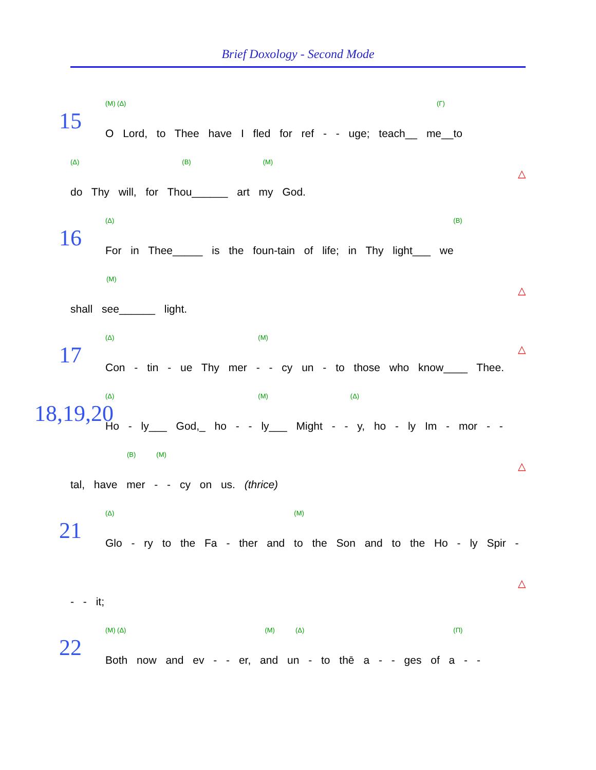Brief Doxology - Second Mode
15
(M) (Δ) (Γ)
O Lord, to Thee have I fled for ref - - uge; teach__ me__to
(Δ) (B) (M)
do Thy will, for Thou______ art my God.
△
16
(Δ) (B)
For in Thee_____ is the foun-tain of life; in Thy light___ we
(M)
shall see______ light.
△
17
(Δ) (M)
Con - tin - ue Thy mer - - cy un - to those who know____ Thee.
△
18,19,20
(Δ) (M) (Δ)
Ho - ly___ God,_ ho - - ly___ Might - - y, hο - ly Im - mor - -
(B) (M)
tal, have mer - - cy on us. (thrice)
△
21
(Δ) (M)
Glo - ry to the Fa - ther and to the Son and to the Ho - ly Spir -
- - it;
△
22
(M) (Δ) (M) (Δ) (Π)
Both now and ev - - er, and un - to thē a - - ges of a - -